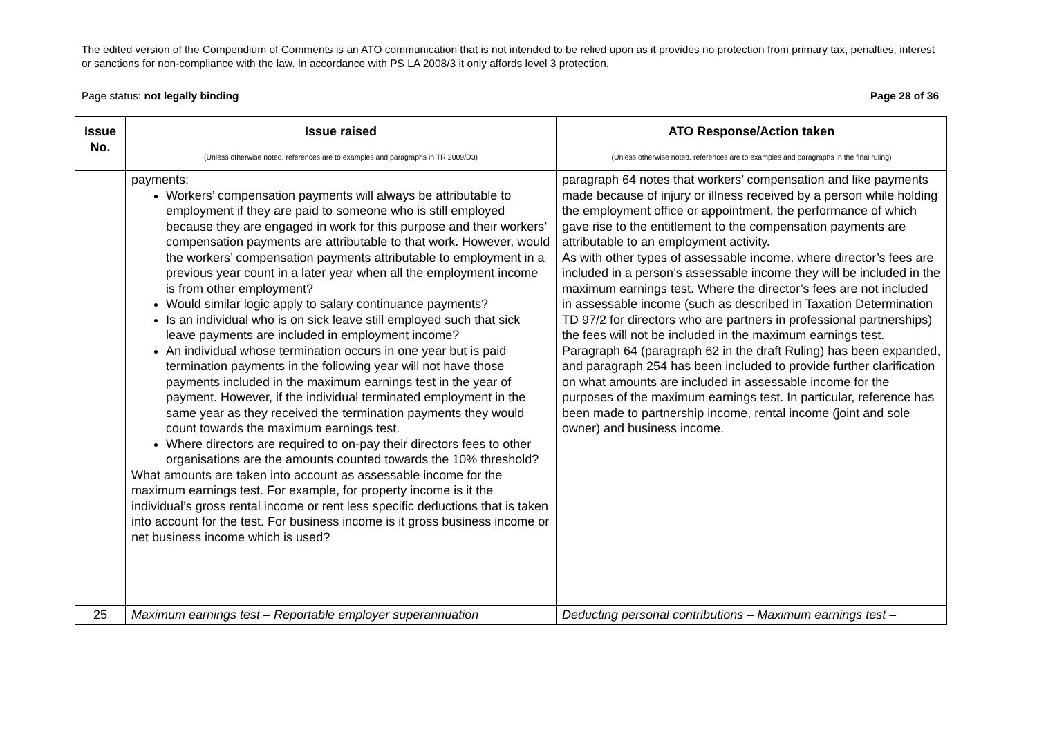The edited version of the Compendium of Comments is an ATO communication that is not intended to be relied upon as it provides no protection from primary tax, penalties, interest or sanctions for non-compliance with the law. In accordance with PS LA 2008/3 it only affords level 3 protection.
Page status: not legally binding Page 28 of 36
| Issue No. | Issue raised (Unless otherwise noted, references are to examples and paragraphs in TR 2009/D3) | ATO Response/Action taken (Unless otherwise noted, references are to examples and paragraphs in the final ruling) |
| --- | --- | --- |
| | payments: Workers’ compensation payments will always be attributable to employment if they are paid to someone who is still employed because they are engaged in work for this purpose and their workers’ compensation payments are attributable to that work. However, would the workers’ compensation payments attributable to employment in a previous year count in a later year when all the employment income is from other employment? Would similar logic apply to salary continuance payments? Is an individual who is on sick leave still employed such that sick leave payments are included in employment income? An individual whose termination occurs in one year but is paid termination payments in the following year will not have those payments included in the maximum earnings test in the year of payment. However, if the individual terminated employment in the same year as they received the termination payments they would count towards the maximum earnings test. Where directors are required to on-pay their directors fees to other organisations are the amounts counted towards the 10% threshold? What amounts are taken into account as assessable income for the maximum earnings test. For example, for property income is it the individual’s gross rental income or rent less specific deductions that is taken into account for the test. For business income is it gross business income or net business income which is used? | paragraph 64 notes that workers’ compensation and like payments made because of injury or illness received by a person while holding the employment office or appointment, the performance of which gave rise to the entitlement to the compensation payments are attributable to an employment activity. As with other types of assessable income, where director’s fees are included in a person’s assessable income they will be included in the maximum earnings test. Where the director’s fees are not included in assessable income (such as described in Taxation Determination TD 97/2 for directors who are partners in professional partnerships) the fees will not be included in the maximum earnings test. Paragraph 64 (paragraph 62 in the draft Ruling) has been expanded, and paragraph 254 has been included to provide further clarification on what amounts are included in assessable income for the purposes of the maximum earnings test. In particular, reference has been made to partnership income, rental income (joint and sole owner) and business income. |
| 25 | Maximum earnings test – Reportable employer superannuation | Deducting personal contributions – Maximum earnings test – |